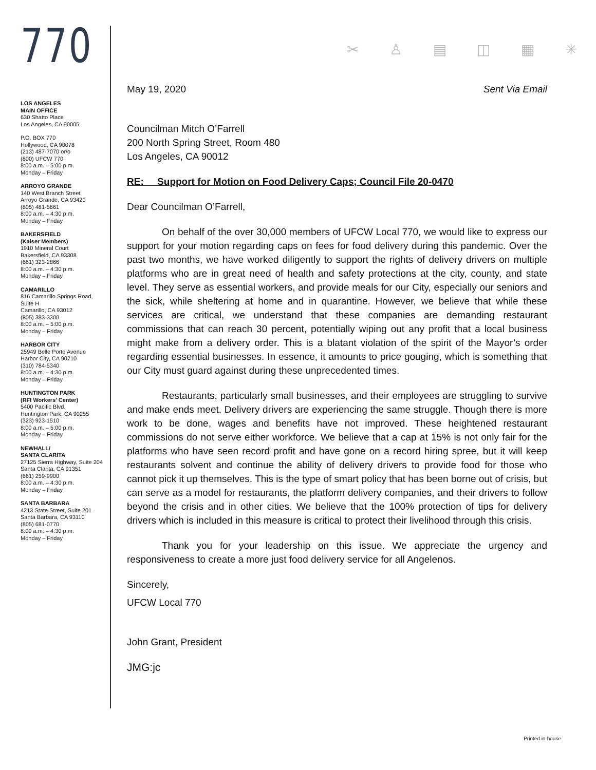770
LOS ANGELES
MAIN OFFICE
630 Shatto Place
Los Angeles, CA 90005
P.O. BOX 770
Hollywood, CA 90078
(213) 487-7070 or/o
(800) UFCW 770
8:00 a.m. – 5:00 p.m.
Monday – Friday
ARROYO GRANDE
140 West Branch Street
Arroyo Grande, CA 93420
(805) 481-5661
8:00 a.m. – 4:30 p.m.
Monday – Friday
BAKERSFIELD
(Kaiser Members)
1910 Mineral Court
Bakersfield, CA 93308
(661) 323-2866
8:00 a.m. – 4:30 p.m.
Monday – Friday
CAMARILLO
816 Camarillo Springs Road, Suite H
Camarillo, CA 93012
(805) 383-3300
8:00 a.m. – 5:00 p.m.
Monday – Friday
HARBOR CITY
25949 Belle Porte Avenue
Harbor City, CA 90710
(310) 784-5340
8:00 a.m. – 4:30 p.m.
Monday – Friday
HUNTINGTON PARK
(RFI Workers’ Center)
5400 Pacific Blvd.
Huntington Park, CA 90255
(323) 923-1510
8:00 a.m. – 5:00 p.m.
Monday – Friday
NEWHALL/
SANTA CLARITA
27125 Sierra Highway, Suite 204
Santa Clarita, CA 91351
(661) 259-9900
8:00 a.m. – 4:30 p.m.
Monday – Friday
SANTA BARBARA
4213 State Street, Suite 201
Santa Barbara, CA 93110
(805) 681-0770
8:00 a.m. – 4:30 p.m.
Monday – Friday
✂ ♙ ▤ ◫ ▦ ✳
May 19, 2020 Sent Via Email
Councilman Mitch O’Farrell
200 North Spring Street, Room 480
Los Angeles, CA 90012
RE: Support for Motion on Food Delivery Caps; Council File 20-0470
Dear Councilman O’Farrell,
On behalf of the over 30,000 members of UFCW Local 770, we would like to express our support for your motion regarding caps on fees for food delivery during this pandemic. Over the past two months, we have worked diligently to support the rights of delivery drivers on multiple platforms who are in great need of health and safety protections at the city, county, and state level. They serve as essential workers, and provide meals for our City, especially our seniors and the sick, while sheltering at home and in quarantine. However, we believe that while these services are critical, we understand that these companies are demanding restaurant commissions that can reach 30 percent, potentially wiping out any profit that a local business might make from a delivery order. This is a blatant violation of the spirit of the Mayor’s order regarding essential businesses. In essence, it amounts to price gouging, which is something that our City must guard against during these unprecedented times.
Restaurants, particularly small businesses, and their employees are struggling to survive and make ends meet. Delivery drivers are experiencing the same struggle. Though there is more work to be done, wages and benefits have not improved. These heightened restaurant commissions do not serve either workforce. We believe that a cap at 15% is not only fair for the platforms who have seen record profit and have gone on a record hiring spree, but it will keep restaurants solvent and continue the ability of delivery drivers to provide food for those who cannot pick it up themselves. This is the type of smart policy that has been borne out of crisis, but can serve as a model for restaurants, the platform delivery companies, and their drivers to follow beyond the crisis and in other cities. We believe that the 100% protection of tips for delivery drivers which is included in this measure is critical to protect their livelihood through this crisis.
Thank you for your leadership on this issue. We appreciate the urgency and responsiveness to create a more just food delivery service for all Angelenos.
Sincerely,
UFCW Local 770
John Grant, President
JMG:jc
Printed in-house